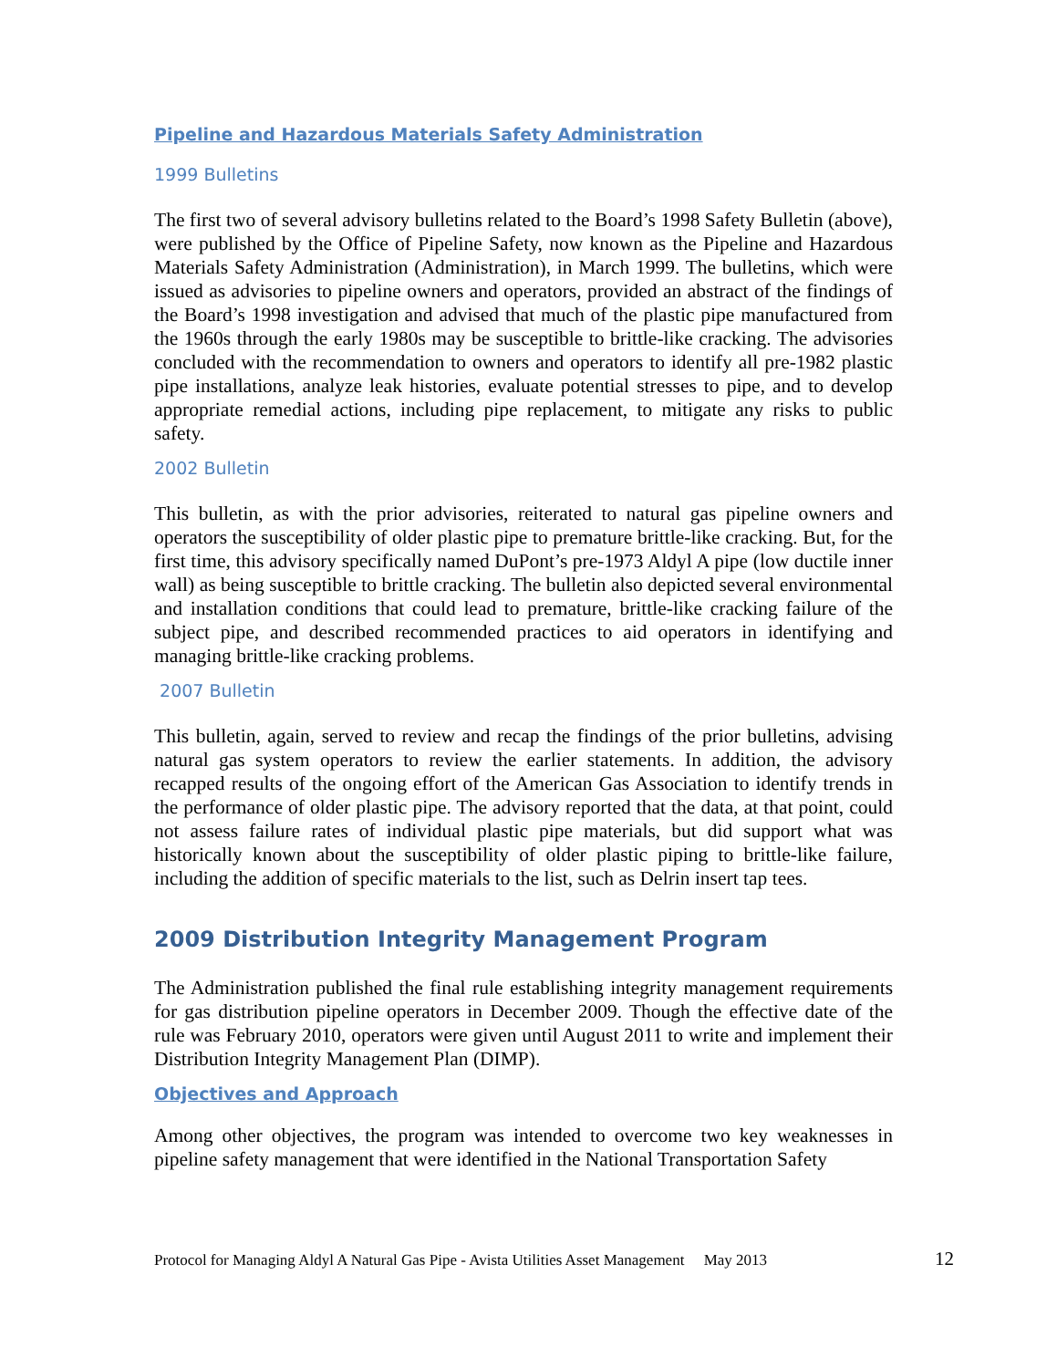Pipeline and Hazardous Materials Safety Administration
1999 Bulletins
The first two of several advisory bulletins related to the Board’s 1998 Safety Bulletin (above), were published by the Office of Pipeline Safety, now known as the Pipeline and Hazardous Materials Safety Administration (Administration), in March 1999. The bulletins, which were issued as advisories to pipeline owners and operators, provided an abstract of the findings of the Board’s 1998 investigation and advised that much of the plastic pipe manufactured from the 1960s through the early 1980s may be susceptible to brittle-like cracking. The advisories concluded with the recommendation to owners and operators to identify all pre-1982 plastic pipe installations, analyze leak histories, evaluate potential stresses to pipe, and to develop appropriate remedial actions, including pipe replacement, to mitigate any risks to public safety.
2002 Bulletin
This bulletin, as with the prior advisories, reiterated to natural gas pipeline owners and operators the susceptibility of older plastic pipe to premature brittle-like cracking. But, for the first time, this advisory specifically named DuPont’s pre-1973 Aldyl A pipe (low ductile inner wall) as being susceptible to brittle cracking. The bulletin also depicted several environmental and installation conditions that could lead to premature, brittle-like cracking failure of the subject pipe, and described recommended practices to aid operators in identifying and managing brittle-like cracking problems.
2007 Bulletin
This bulletin, again, served to review and recap the findings of the prior bulletins, advising natural gas system operators to review the earlier statements. In addition, the advisory recapped results of the ongoing effort of the American Gas Association to identify trends in the performance of older plastic pipe. The advisory reported that the data, at that point, could not assess failure rates of individual plastic pipe materials, but did support what was historically known about the susceptibility of older plastic piping to brittle-like failure, including the addition of specific materials to the list, such as Delrin insert tap tees.
2009 Distribution Integrity Management Program
The Administration published the final rule establishing integrity management requirements for gas distribution pipeline operators in December 2009. Though the effective date of the rule was February 2010, operators were given until August 2011 to write and implement their Distribution Integrity Management Plan (DIMP).
Objectives and Approach
Among other objectives, the program was intended to overcome two key weaknesses in pipeline safety management that were identified in the National Transportation Safety
Protocol for Managing Aldyl A Natural Gas Pipe - Avista Utilities Asset Management May 2013 12